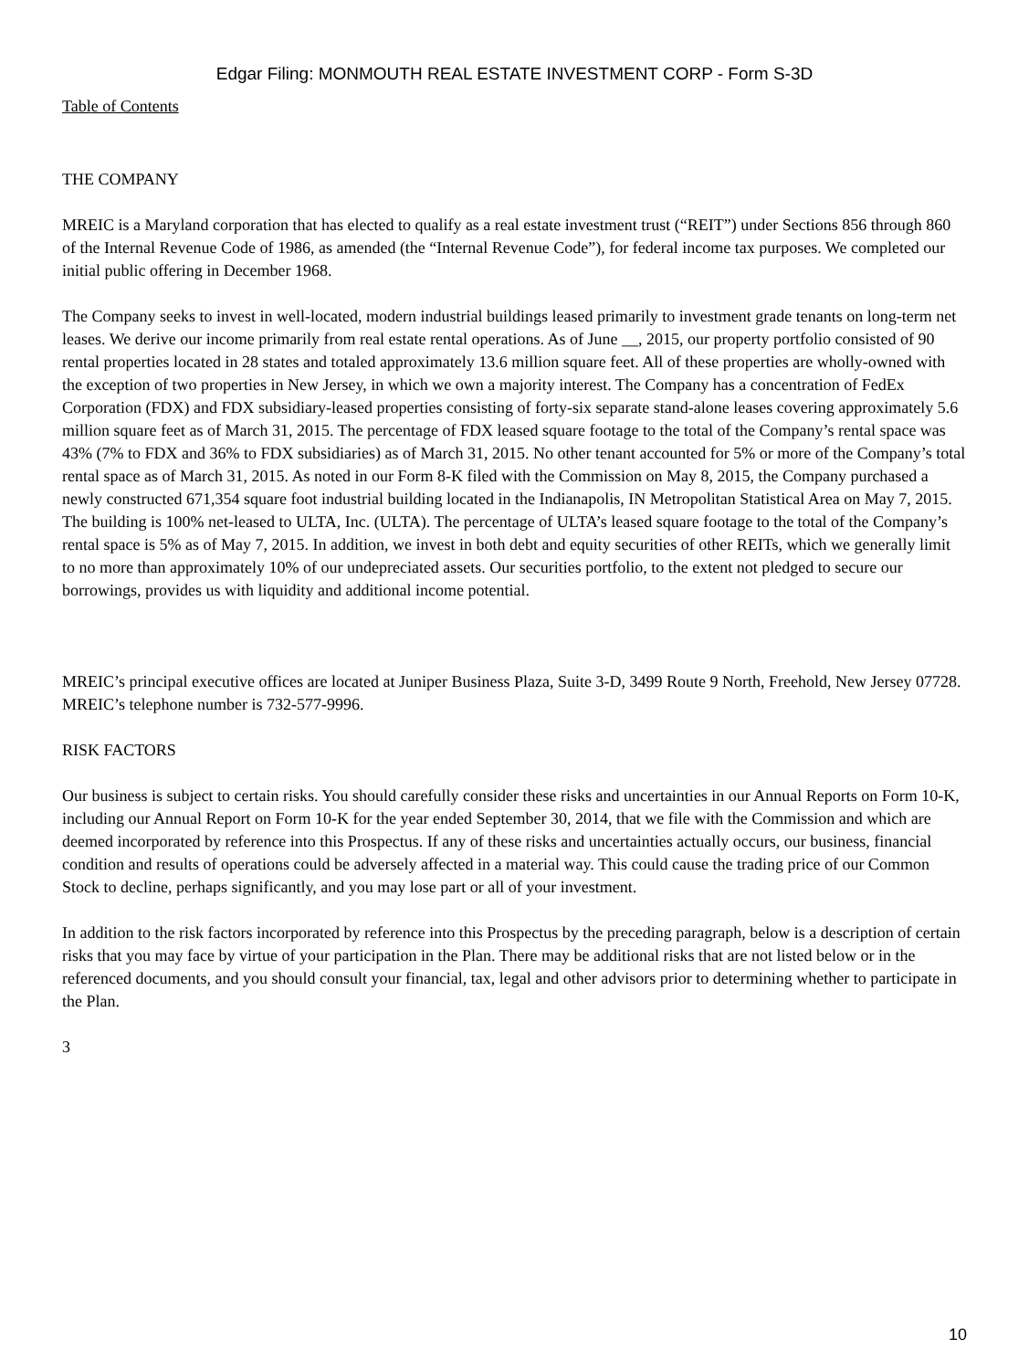Edgar Filing: MONMOUTH REAL ESTATE INVESTMENT CORP - Form S-3D
Table of Contents
THE COMPANY
MREIC is a Maryland corporation that has elected to qualify as a real estate investment trust (“REIT”) under Sections 856 through 860 of the Internal Revenue Code of 1986, as amended (the “Internal Revenue Code”), for federal income tax purposes. We completed our initial public offering in December 1968.
The Company seeks to invest in well-located, modern industrial buildings leased primarily to investment grade tenants on long-term net leases. We derive our income primarily from real estate rental operations. As of June __, 2015, our property portfolio consisted of 90 rental properties located in 28 states and totaled approximately 13.6 million square feet. All of these properties are wholly-owned with the exception of two properties in New Jersey, in which we own a majority interest. The Company has a concentration of FedEx Corporation (FDX) and FDX subsidiary-leased properties consisting of forty-six separate stand-alone leases covering approximately 5.6 million square feet as of March 31, 2015. The percentage of FDX leased square footage to the total of the Company’s rental space was 43% (7% to FDX and 36% to FDX subsidiaries) as of March 31, 2015. No other tenant accounted for 5% or more of the Company’s total rental space as of March 31, 2015. As noted in our Form 8-K filed with the Commission on May 8, 2015, the Company purchased a newly constructed 671,354 square foot industrial building located in the Indianapolis, IN Metropolitan Statistical Area on May 7, 2015. The building is 100% net-leased to ULTA, Inc. (ULTA). The percentage of ULTA’s leased square footage to the total of the Company’s rental space is 5% as of May 7, 2015. In addition, we invest in both debt and equity securities of other REITs, which we generally limit to no more than approximately 10% of our undepreciated assets. Our securities portfolio, to the extent not pledged to secure our borrowings, provides us with liquidity and additional income potential.
MREIC’s principal executive offices are located at Juniper Business Plaza, Suite 3-D, 3499 Route 9 North, Freehold, New Jersey 07728. MREIC’s telephone number is 732-577-9996.
RISK FACTORS
Our business is subject to certain risks. You should carefully consider these risks and uncertainties in our Annual Reports on Form 10-K, including our Annual Report on Form 10-K for the year ended September 30, 2014, that we file with the Commission and which are deemed incorporated by reference into this Prospectus. If any of these risks and uncertainties actually occurs, our business, financial condition and results of operations could be adversely affected in a material way. This could cause the trading price of our Common Stock to decline, perhaps significantly, and you may lose part or all of your investment.
In addition to the risk factors incorporated by reference into this Prospectus by the preceding paragraph, below is a description of certain risks that you may face by virtue of your participation in the Plan. There may be additional risks that are not listed below or in the referenced documents, and you should consult your financial, tax, legal and other advisors prior to determining whether to participate in the Plan.
3
10